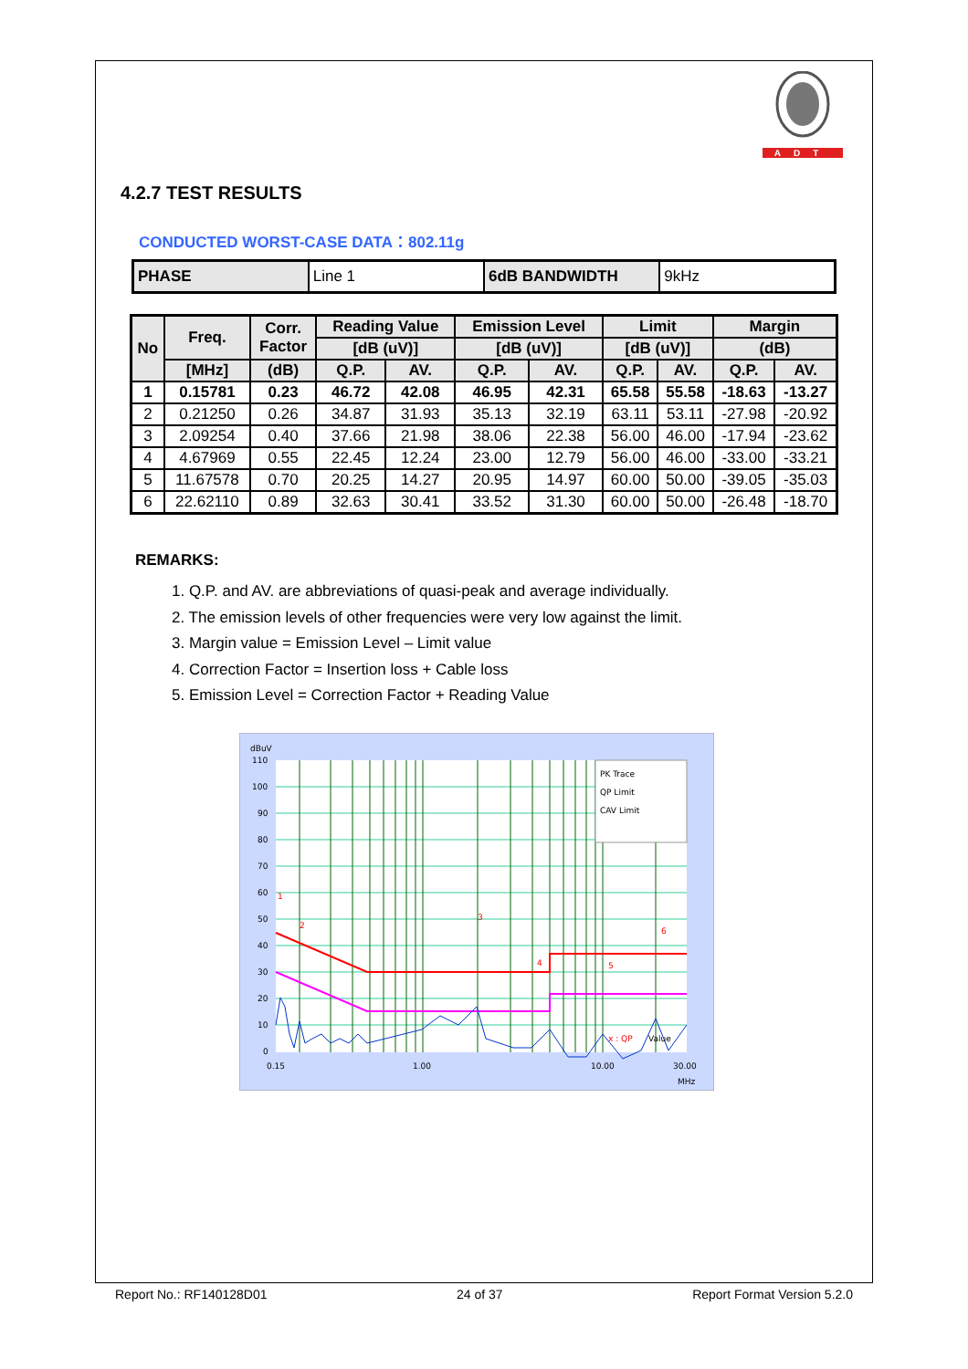ADT
4.2.7 TEST RESULTS
CONDUCTED WORST-CASE DATA：802.11g
| PHASE | Line 1 | 6dB BANDWIDTH | 9kHz |
| No | Freq. | Corr. Factor | Reading Value | | Emission Level | | Limit | | Margin | |
| --- | --- | --- | --- | --- | --- | --- | --- | --- | --- | --- |
| | | | [dB (uV)] | | [dB (uV)] | | [dB (uV)] | | (dB) | |
| | [MHz] | (dB) | Q.P. | AV. | Q.P. | AV. | Q.P. | AV. | Q.P. | AV. |
| 1 | 0.15781 | 0.23 | 46.72 | 42.08 | 46.95 | 42.31 | 65.58 | 55.58 | -18.63 | -13.27 |
| 2 | 0.21250 | 0.26 | 34.87 | 31.93 | 35.13 | 32.19 | 63.11 | 53.11 | -27.98 | -20.92 |
| 3 | 2.09254 | 0.40 | 37.66 | 21.98 | 38.06 | 22.38 | 56.00 | 46.00 | -17.94 | -23.62 |
| 4 | 4.67969 | 0.55 | 22.45 | 12.24 | 23.00 | 12.79 | 56.00 | 46.00 | -33.00 | -33.21 |
| 5 | 11.67578 | 0.70 | 20.25 | 14.27 | 20.95 | 14.97 | 60.00 | 50.00 | -39.05 | -35.03 |
| 6 | 22.62110 | 0.89 | 32.63 | 30.41 | 33.52 | 31.30 | 60.00 | 50.00 | -26.48 | -18.70 |
REMARKS:
1. Q.P. and AV. are abbreviations of quasi-peak and average individually.
2. The emission levels of other frequencies were very low against the limit.
3. Margin value = Emission Level – Limit value
4. Correction Factor = Insertion loss + Cable loss
5. Emission Level = Correction Factor + Reading Value
dBuV
110
100
90
80
70
60
50
40
30
20
10
0
0.15
1.00
10.00
30.00
MHz
1
2
3
4
5
6
x : QP
Value
PK Trace
QP Limit
CAV Limit
Report No.: RF140128D01 24 of 37 Report Format Version 5.2.0